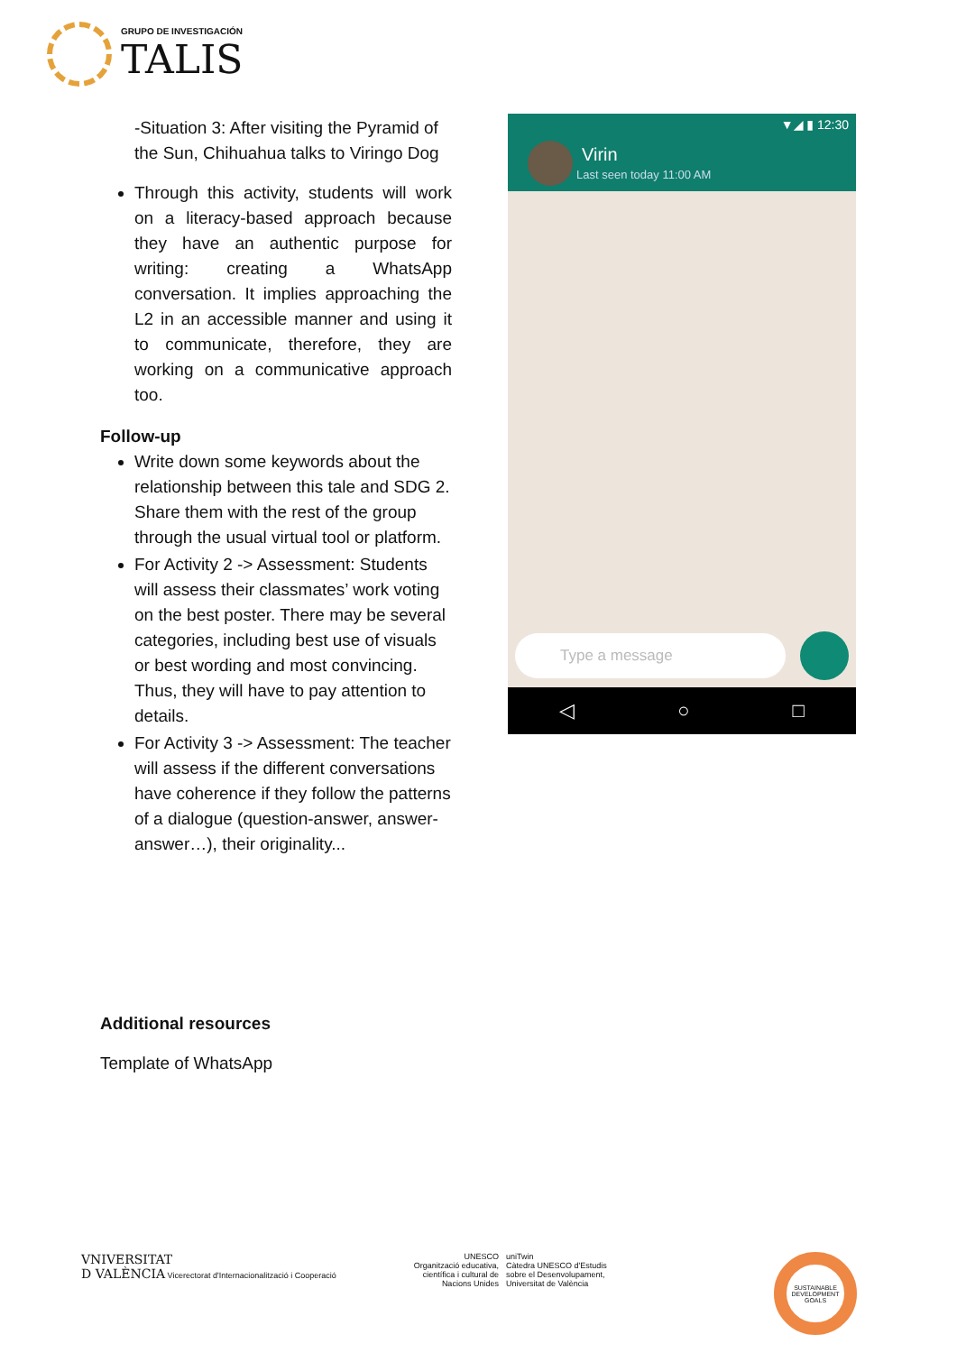GRUPO DE INVESTIGACIÓN
TALIS
-Situation 3: After visiting the Pyramid of the Sun, Chihuahua talks to Viringo Dog
Through this activity, students will work on a literacy-based approach because they have an authentic purpose for writing: creating a WhatsApp conversation. It implies approaching the L2 in an accessible manner and using it to communicate, therefore, they are working on a communicative approach too.
Follow-up
Write down some keywords about the relationship between this tale and SDG 2. Share them with the rest of the group through the usual virtual tool or platform.
For Activity 2 -> Assessment: Students will assess their classmates’ work voting on the best poster. There may be several categories, including best use of visuals or best wording and most convincing. Thus, they will have to pay attention to details.
For Activity 3 -> Assessment: The teacher will assess if the different conversations have coherence if they follow the patterns of a dialogue (question-answer, answer-answer…), their originality...
▼◢ ▮ 12:30
Virin
Last seen today 11:00 AM
Type a message
◁ ○ □
Additional resources
Template of WhatsApp
VNIVERSITAT
D VALÈNCIA Vicerectorat d'Internacionalització i Cooperació
UNESCO
Organització educativa, científica i cultural de Nacions Unides
uniTwin
Càtedra UNESCO d'Estudis sobre el Desenvolupament, Universitat de València
SUSTAINABLE DEVELOPMENT GOALS